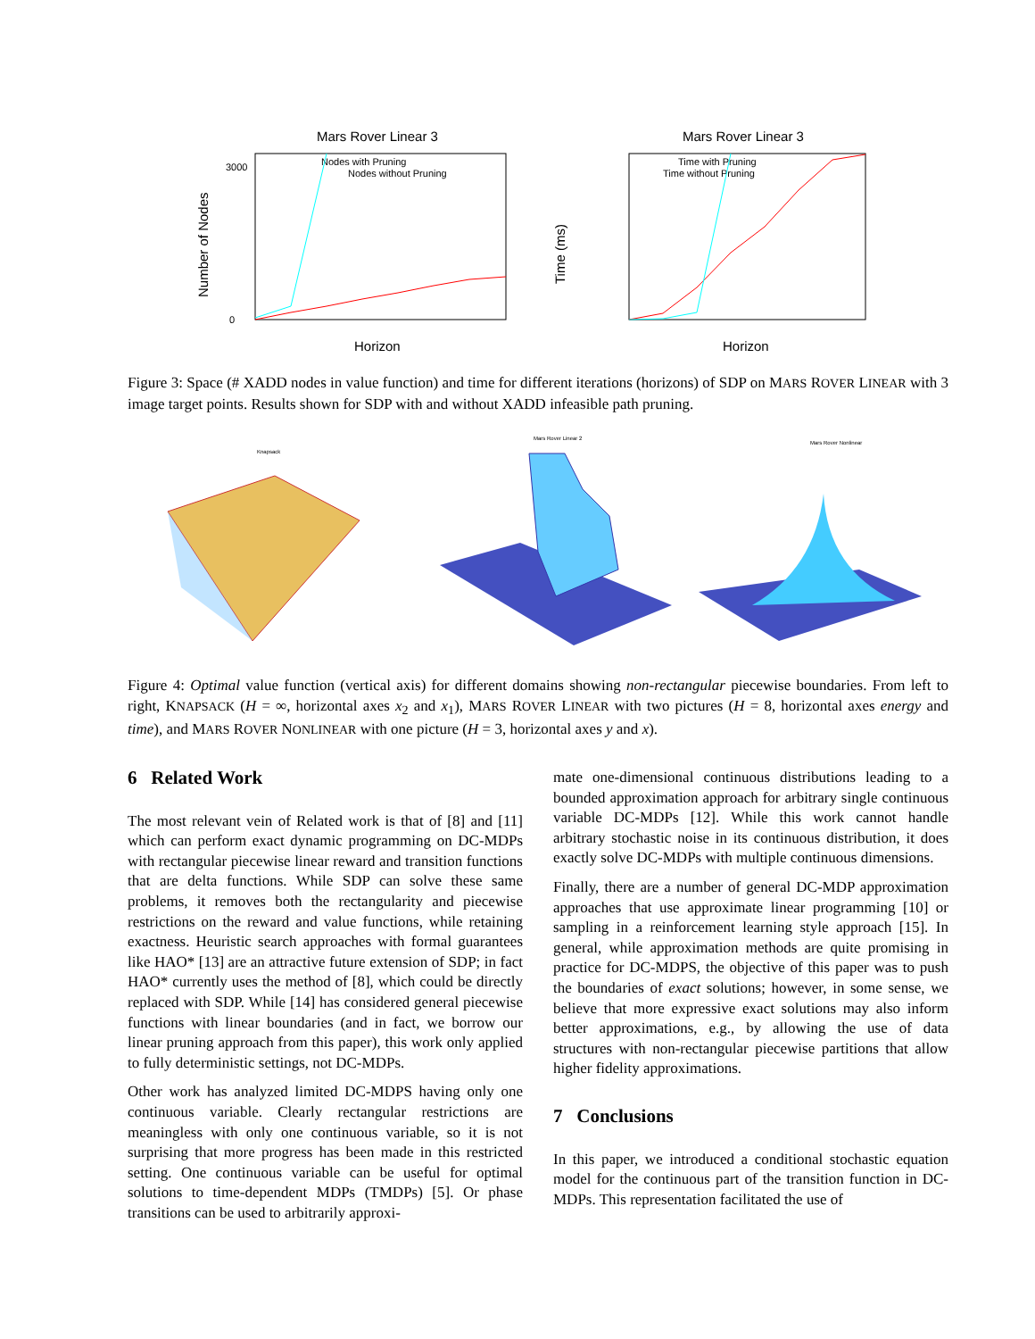Mars Rover Linear 3
Number of Nodes
3000
0
Nodes with Pruning
Nodes without Pruning
Horizon
Mars Rover Linear 3
Time (ms)
Time with Pruning
Time without Pruning
Horizon
Figure 3: Space (# XADD nodes in value function) and time for different iterations (horizons) of SDP on MARS ROVER LINEAR with 3 image target points. Results shown for SDP with and without XADD infeasible path pruning.
Knapsack
Mars Rover Linear 2
Mars Rover Nonlinear
Figure 4: Optimal value function (vertical axis) for different domains showing non-rectangular piecewise boundaries. From left to right, KNAPSACK (H = ∞, horizontal axes x<sub>2</sub> and x<sub>1</sub>), MARS ROVER LINEAR with two pictures (H = 8, horizontal axes energy and time), and MARS ROVER NONLINEAR with one picture (H = 3, horizontal axes y and x).
6 Related Work
The most relevant vein of Related work is that of [8] and [11] which can perform exact dynamic programming on DC-MDPs with rectangular piecewise linear reward and transition functions that are delta functions. While SDP can solve these same problems, it removes both the rectangularity and piecewise restrictions on the reward and value functions, while retaining exactness. Heuristic search approaches with formal guarantees like HAO* [13] are an attractive future extension of SDP; in fact HAO* currently uses the method of [8], which could be directly replaced with SDP. While [14] has considered general piecewise functions with linear boundaries (and in fact, we borrow our linear pruning approach from this paper), this work only applied to fully deterministic settings, not DC-MDPs.
Other work has analyzed limited DC-MDPS having only one continuous variable. Clearly rectangular restrictions are meaningless with only one continuous variable, so it is not surprising that more progress has been made in this restricted setting. One continuous variable can be useful for optimal solutions to time-dependent MDPs (TMDPs) [5]. Or phase transitions can be used to arbitrarily approxi-
mate one-dimensional continuous distributions leading to a bounded approximation approach for arbitrary single continuous variable DC-MDPs [12]. While this work cannot handle arbitrary stochastic noise in its continuous distribution, it does exactly solve DC-MDPs with multiple continuous dimensions.
Finally, there are a number of general DC-MDP approximation approaches that use approximate linear programming [10] or sampling in a reinforcement learning style approach [15]. In general, while approximation methods are quite promising in practice for DC-MDPS, the objective of this paper was to push the boundaries of exact solutions; however, in some sense, we believe that more expressive exact solutions may also inform better approximations, e.g., by allowing the use of data structures with non-rectangular piecewise partitions that allow higher fidelity approximations.
7 Conclusions
In this paper, we introduced a conditional stochastic equation model for the continuous part of the transition function in DC-MDPs. This representation facilitated the use of